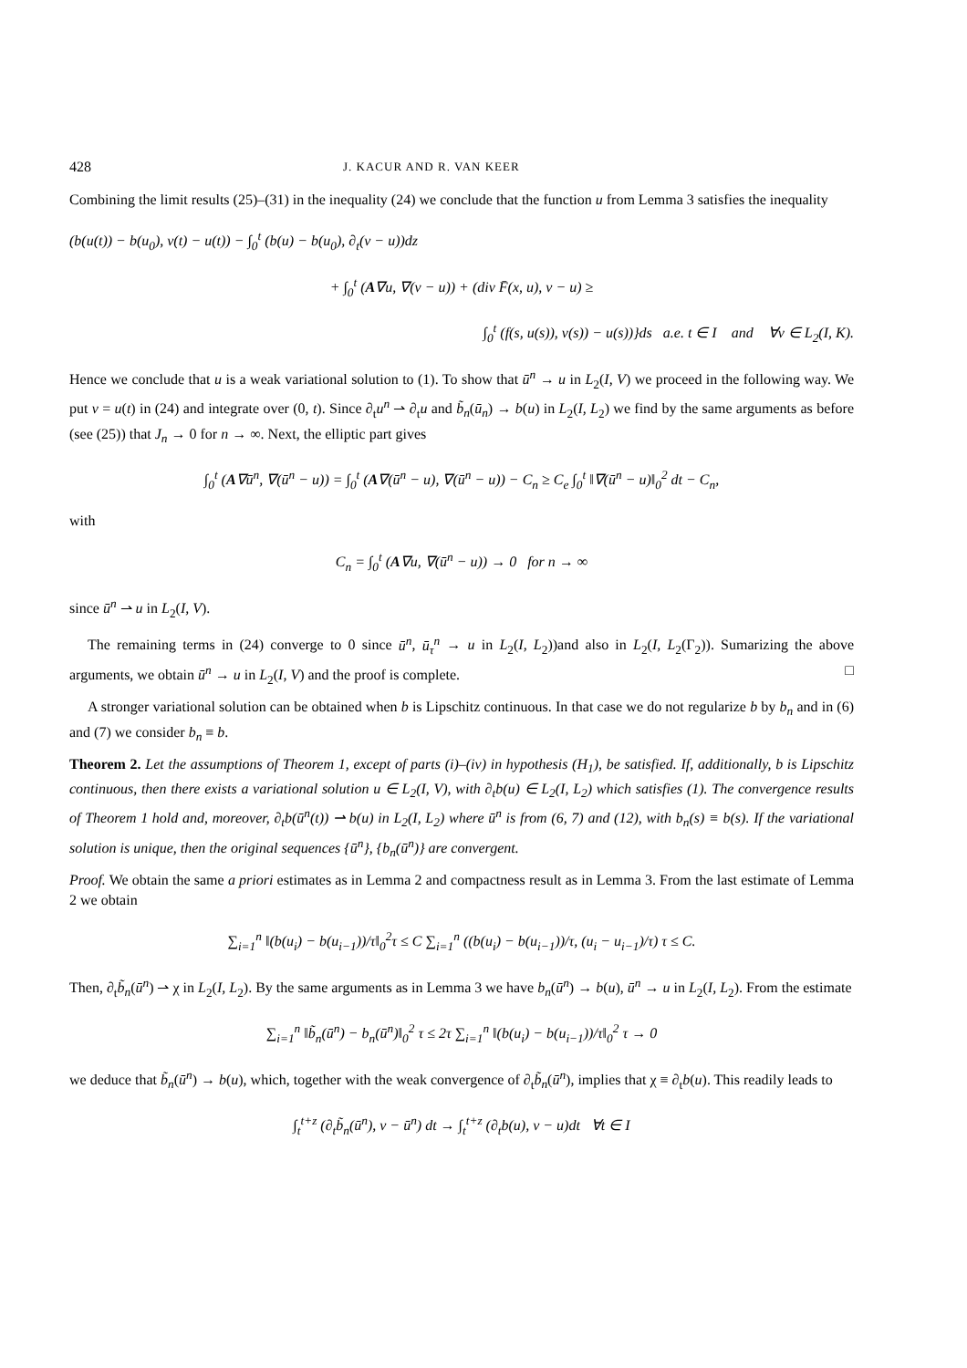428 J. KACUR AND R. VAN KEER
Combining the limit results (25)–(31) in the inequality (24) we conclude that the function u from Lemma 3 satisfies the inequality
(b(u(t)) − b(u<sub>0</sub>), v(t) − u(t)) − ∫<sub>0</sub><sup>t</sup> (b(u) − b(u<sub>0</sub>), ∂<sub>t</sub>(v − u))dz
+ ∫<sub>0</sub><sup>t</sup> (A∇u, ∇(v − u)) + (div F̄(x, u), v − u) ≥
∫<sub>0</sub><sup>t</sup> (f(s, u(s)), v(s)) − u(s))}ds a.e. t ∈ I and ∀v ∈ L<sub>2</sub>(I, K).
Hence we conclude that u is a weak variational solution to (1). To show that ū<sup>n</sup> → u in L<sub>2</sub>(I, V) we proceed in the following way. We put v = u(t) in (24) and integrate over (0, t). Since ∂<sub>t</sub>u<sup>n</sup> ⇀ ∂<sub>t</sub>u and b̃<sub>n</sub>(ū<sub>n</sub>) → b(u) in L<sub>2</sub>(I, L<sub>2</sub>) we find by the same arguments as before (see (25)) that J<sub>n</sub> → 0 for n → ∞. Next, the elliptic part gives
∫<sub>0</sub><sup>t</sup> (A∇ū<sup>n</sup>, ∇(ū<sup>n</sup> − u)) = ∫<sub>0</sub><sup>t</sup> (A∇(ū<sup>n</sup> − u), ∇(ū<sup>n</sup> − u)) − C<sub>n</sub> ≥ C<sub>e</sub> ∫<sub>0</sub><sup>t</sup> ‖∇(ū<sup>n</sup> − u)‖<sub>0</sub><sup>2</sup> dt − C<sub>n</sub>,
with
C<sub>n</sub> = ∫<sub>0</sub><sup>t</sup> (A∇u, ∇(ū<sup>n</sup> − u)) → 0 for n → ∞
since ū<sup>n</sup> ⇀ u in L<sub>2</sub>(I, V).
The remaining terms in (24) converge to 0 since ū<sup>n</sup>, ū<sub>τ</sub><sup>n</sup> → u in L<sub>2</sub>(I, L<sub>2</sub>))and also in L<sub>2</sub>(I, L<sub>2</sub>(Γ<sub>2</sub>)). Sumarizing the above arguments, we obtain ū<sup>n</sup> → u in L<sub>2</sub>(I, V) and the proof is complete. □
A stronger variational solution can be obtained when b is Lipschitz continuous. In that case we do not regularize b by b<sub>n</sub> and in (6) and (7) we consider b<sub>n</sub> ≡ b.
Theorem 2. Let the assumptions of Theorem 1, except of parts (i)–(iv) in hypothesis (H<sub>1</sub>), be satisfied. If, additionally, b is Lipschitz continuous, then there exists a variational solution u ∈ L<sub>2</sub>(I, V), with ∂<sub>t</sub>b(u) ∈ L<sub>2</sub>(I, L<sub>2</sub>) which satisfies (1). The convergence results of Theorem 1 hold and, moreover, ∂<sub>t</sub>b(ū<sup>n</sup>(t)) ⇀ b(u) in L<sub>2</sub>(I, L<sub>2</sub>) where ū<sup>n</sup> is from (6, 7) and (12), with b<sub>n</sub>(s) ≡ b(s). If the variational solution is unique, then the original sequences {ū<sup>n</sup>}, {b<sub>n</sub>(ū<sup>n</sup>)} are convergent.
Proof. We obtain the same a priori estimates as in Lemma 2 and compactness result as in Lemma 3. From the last estimate of Lemma 2 we obtain
∑<sub>i=1</sub><sup>n</sup> ‖(b(u<sub>i</sub>) − b(u<sub>i−1</sub>))/τ‖<sub>0</sub><sup>2</sup>τ ≤ C ∑<sub>i=1</sub><sup>n</sup> ((b(u<sub>i</sub>) − b(u<sub>i−1</sub>))/τ, (u<sub>i</sub> − u<sub>i−1</sub>)/τ) τ ≤ C.
Then, ∂<sub>t</sub>b̃<sub>n</sub>(ū<sup>n</sup>) ⇀ χ in L<sub>2</sub>(I, L<sub>2</sub>). By the same arguments as in Lemma 3 we have b<sub>n</sub>(ū<sup>n</sup>) → b(u), ū<sup>n</sup> → u in L<sub>2</sub>(I, L<sub>2</sub>). From the estimate
∑<sub>i=1</sub><sup>n</sup> ‖b̃<sub>n</sub>(ū<sup>n</sup>) − b<sub>n</sub>(ū<sup>n</sup>)‖<sub>0</sub><sup>2</sup> τ ≤ 2τ ∑<sub>i=1</sub><sup>n</sup> ‖(b(u<sub>i</sub>) − b(u<sub>i−1</sub>))/τ‖<sub>0</sub><sup>2</sup> τ → 0
we deduce that b̃<sub>n</sub>(ū<sup>n</sup>) → b(u), which, together with the weak convergence of ∂<sub>t</sub>b̃<sub>n</sub>(ū<sup>n</sup>), implies that χ ≡ ∂<sub>t</sub>b(u). This readily leads to
∫<sub>t</sub><sup>t+z</sup> (∂<sub>t</sub>b̃<sub>n</sub>(ū<sup>n</sup>), v − ū<sup>n</sup>) dt → ∫<sub>t</sub><sup>t+z</sup> (∂<sub>t</sub>b(u), v − u)dt ∀t ∈ I